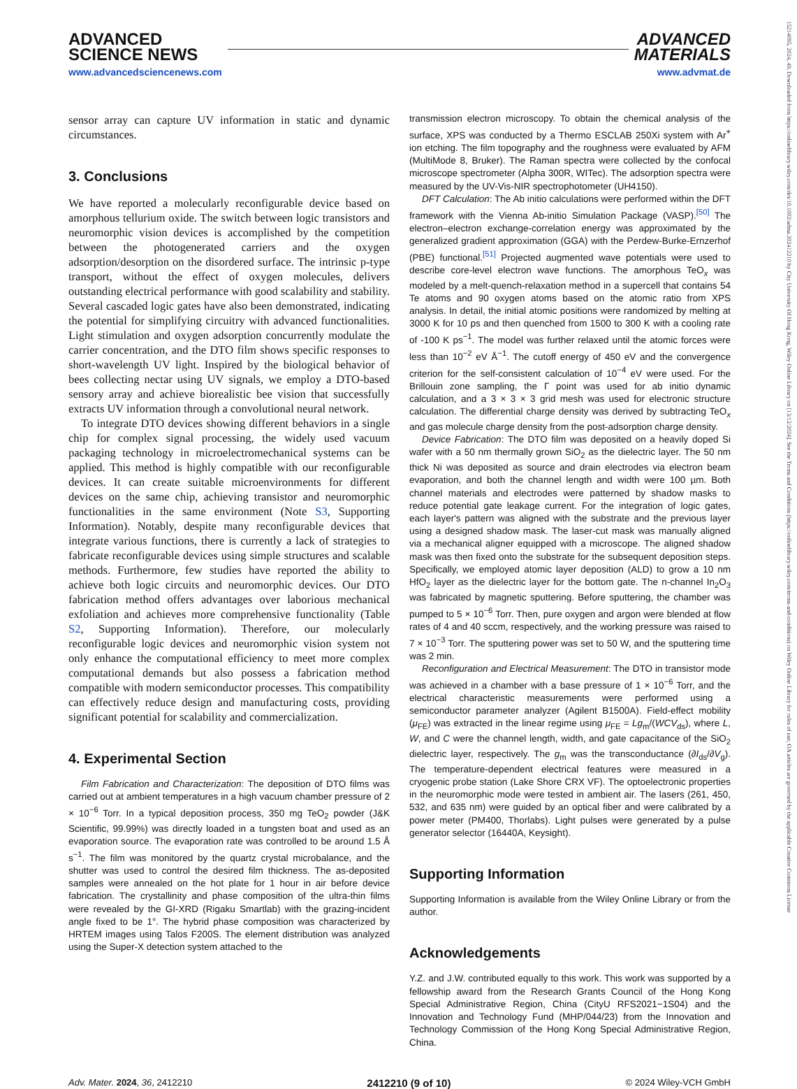ADVANCED
SCIENCE NEWS
www.advancedsciencenews.com
ADVANCED
MATERIALS
www.advmat.de
sensor array can capture UV information in static and dynamic circumstances.
3. Conclusions
We have reported a molecularly reconfigurable device based on amorphous tellurium oxide. The switch between logic transistors and neuromorphic vision devices is accomplished by the competition between the photogenerated carriers and the oxygen adsorption/desorption on the disordered surface. The intrinsic p-type transport, without the effect of oxygen molecules, delivers outstanding electrical performance with good scalability and stability. Several cascaded logic gates have also been demonstrated, indicating the potential for simplifying circuitry with advanced functionalities. Light stimulation and oxygen adsorption concurrently modulate the carrier concentration, and the DTO film shows specific responses to short-wavelength UV light. Inspired by the biological behavior of bees collecting nectar using UV signals, we employ a DTO-based sensory array and achieve biorealistic bee vision that successfully extracts UV information through a convolutional neural network.
To integrate DTO devices showing different behaviors in a single chip for complex signal processing, the widely used vacuum packaging technology in microelectromechanical systems can be applied. This method is highly compatible with our reconfigurable devices. It can create suitable microenvironments for different devices on the same chip, achieving transistor and neuromorphic functionalities in the same environment (Note S3, Supporting Information). Notably, despite many reconfigurable devices that integrate various functions, there is currently a lack of strategies to fabricate reconfigurable devices using simple structures and scalable methods. Furthermore, few studies have reported the ability to achieve both logic circuits and neuromorphic devices. Our DTO fabrication method offers advantages over laborious mechanical exfoliation and achieves more comprehensive functionality (Table S2, Supporting Information). Therefore, our molecularly reconfigurable logic devices and neuromorphic vision system not only enhance the computational efficiency to meet more complex computational demands but also possess a fabrication method compatible with modern semiconductor processes. This compatibility can effectively reduce design and manufacturing costs, providing significant potential for scalability and commercialization.
4. Experimental Section
Film Fabrication and Characterization: The deposition of DTO films was carried out at ambient temperatures in a high vacuum chamber pressure of 2 × 10<sup>−6</sup> Torr. In a typical deposition process, 350 mg TeO<sub>2</sub> powder (J&K Scientific, 99.99%) was directly loaded in a tungsten boat and used as an evaporation source. The evaporation rate was controlled to be around 1.5 Å s<sup>−1</sup>. The film was monitored by the quartz crystal microbalance, and the shutter was used to control the desired film thickness. The as-deposited samples were annealed on the hot plate for 1 hour in air before device fabrication. The crystallinity and phase composition of the ultra-thin films were revealed by the GI-XRD (Rigaku Smartlab) with the grazing-incident angle fixed to be 1°. The hybrid phase composition was characterized by HRTEM images using Talos F200S. The element distribution was analyzed using the Super-X detection system attached to the
transmission electron microscopy. To obtain the chemical analysis of the surface, XPS was conducted by a Thermo ESCLAB 250Xi system with Ar<sup>+</sup> ion etching. The film topography and the roughness were evaluated by AFM (MultiMode 8, Bruker). The Raman spectra were collected by the confocal microscope spectrometer (Alpha 300R, WITec). The adsorption spectra were measured by the UV-Vis-NIR spectrophotometer (UH4150).
DFT Calculation: The Ab initio calculations were performed within the DFT framework with the Vienna Ab-initio Simulation Package (VASP).<sup>[50]</sup> The electron–electron exchange-correlation energy was approximated by the generalized gradient approximation (GGA) with the Perdew-Burke-Ernzerhof (PBE) functional.<sup>[51]</sup> Projected augmented wave potentials were used to describe core-level electron wave functions. The amorphous TeO<sub>x</sub> was modeled by a melt-quench-relaxation method in a supercell that contains 54 Te atoms and 90 oxygen atoms based on the atomic ratio from XPS analysis. In detail, the initial atomic positions were randomized by melting at 3000 K for 10 ps and then quenched from 1500 to 300 K with a cooling rate of -100 K ps<sup>−1</sup>. The model was further relaxed until the atomic forces were less than 10<sup>−2</sup> eV Å<sup>−1</sup>. The cutoff energy of 450 eV and the convergence criterion for the self-consistent calculation of 10<sup>−4</sup> eV were used. For the Brillouin zone sampling, the Γ point was used for ab initio dynamic calculation, and a 3 × 3 × 3 grid mesh was used for electronic structure calculation. The differential charge density was derived by subtracting TeO<sub>x</sub> and gas molecule charge density from the post-adsorption charge density.
Device Fabrication: The DTO film was deposited on a heavily doped Si wafer with a 50 nm thermally grown SiO<sub>2</sub> as the dielectric layer. The 50 nm thick Ni was deposited as source and drain electrodes via electron beam evaporation, and both the channel length and width were 100 µm. Both channel materials and electrodes were patterned by shadow masks to reduce potential gate leakage current. For the integration of logic gates, each layer's pattern was aligned with the substrate and the previous layer using a designed shadow mask. The laser-cut mask was manually aligned via a mechanical aligner equipped with a microscope. The aligned shadow mask was then fixed onto the substrate for the subsequent deposition steps. Specifically, we employed atomic layer deposition (ALD) to grow a 10 nm HfO<sub>2</sub> layer as the dielectric layer for the bottom gate. The n-channel In<sub>2</sub>O<sub>3</sub> was fabricated by magnetic sputtering. Before sputtering, the chamber was pumped to 5 × 10<sup>−6</sup> Torr. Then, pure oxygen and argon were blended at flow rates of 4 and 40 sccm, respectively, and the working pressure was raised to 7 × 10<sup>−3</sup> Torr. The sputtering power was set to 50 W, and the sputtering time was 2 min.
Reconfiguration and Electrical Measurement: The DTO in transistor mode was achieved in a chamber with a base pressure of 1 × 10<sup>−6</sup> Torr, and the electrical characteristic measurements were performed using a semiconductor parameter analyzer (Agilent B1500A). Field-effect mobility (μ<sub>FE</sub>) was extracted in the linear regime using μ<sub>FE</sub> = Lg<sub>m</sub>/(WCV<sub>ds</sub>), where L, W, and C were the channel length, width, and gate capacitance of the SiO<sub>2</sub> dielectric layer, respectively. The g<sub>m</sub> was the transconductance (∂I<sub>ds</sub>/∂V<sub>g</sub>). The temperature-dependent electrical features were measured in a cryogenic probe station (Lake Shore CRX VF). The optoelectronic properties in the neuromorphic mode were tested in ambient air. The lasers (261, 450, 532, and 635 nm) were guided by an optical fiber and were calibrated by a power meter (PM400, Thorlabs). Light pulses were generated by a pulse generator selector (16440A, Keysight).
Supporting Information
Supporting Information is available from the Wiley Online Library or from the author.
Acknowledgements
Y.Z. and J.W. contributed equally to this work. This work was supported by a fellowship award from the Research Grants Council of the Hong Kong Special Administrative Region, China (CityU RFS2021−1S04) and the Innovation and Technology Fund (MHP/044/23) from the Innovation and Technology Commission of the Hong Kong Special Administrative Region, China.
Adv. Mater. 2024, 36, 2412210 2412210 (9 of 10) © 2024 Wiley-VCH GmbH
15214095, 2024, 49, Downloaded from https://onlinelibrary.wiley.com/doi/10.1002/adma.202412210 by City University Of Hong Kong, Wiley Online Library on [13/12/2024]. See the Terms and Conditions (https://onlinelibrary.wiley.com/terms-and-conditions) on Wiley Online Library for rules of use; OA articles are governed by the applicable Creative Commons License